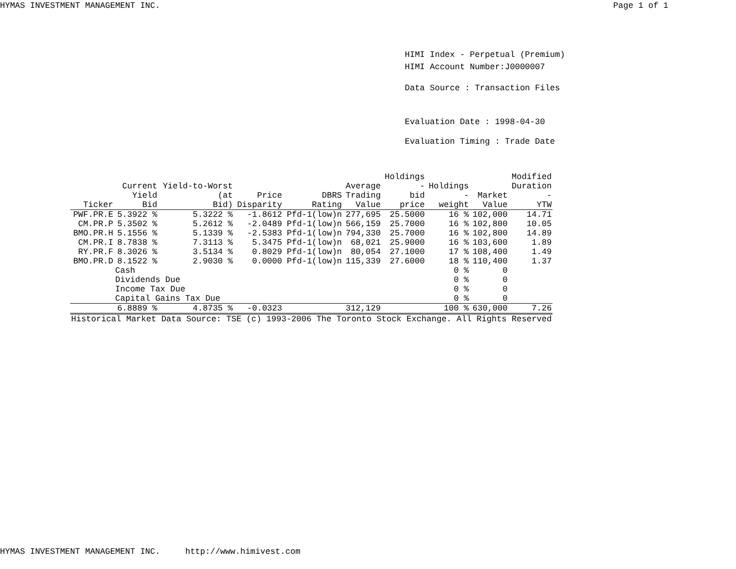HYMAS INVESTMENT MANAGEMENT INC. Page 1 of 1
HIMI Index - Perpetual (Premium)
HIMI Account Number:J0000007
Data Source : Transaction Files
Evaluation Date : 1998-04-30
Evaluation Timing : Trade Date
| Ticker | Current Yield Bid | Yield-to-Worst (at Bid) | Price Disparity | DBRS Rating | Average Trading Value | Holdings - bid price | Holdings - weight | Market Value | Modified Duration - YTW |
| --- | --- | --- | --- | --- | --- | --- | --- | --- | --- |
| PWF.PR.E | 5.3922 % | 5.3222 % | -1.8612 | Pfd-1(low)n | 277,695 | 25.5000 | 16 % | 102,000 | 14.71 |
| CM.PR.P | 5.3502 % | 5.2612 % | -2.0489 | Pfd-1(low)n | 566,159 | 25.7000 | 16 % | 102,800 | 10.05 |
| BMO.PR.H | 5.1556 % | 5.1339 % | -2.5383 | Pfd-1(low)n | 794,330 | 25.7000 | 16 % | 102,800 | 14.89 |
| CM.PR.I | 8.7838 % | 7.3113 % | 5.3475 | Pfd-1(low)n | 68,021 | 25.9000 | 16 % | 103,600 | 1.89 |
| RY.PR.F | 8.3026 % | 3.5134 % | 0.8029 | Pfd-1(low)n | 80,054 | 27.1000 | 17 % | 108,400 | 1.49 |
| BMO.PR.D | 8.1522 % | 2.9030 % | 0.0000 | Pfd-1(low)n | 115,339 | 27.6000 | 18 % | 110,400 | 1.37 |
| | Cash | | | | | | 0 % | 0 | |
| | Dividends Due | | | | | | 0 % | 0 | |
| | Income Tax Due | | | | | | 0 % | 0 | |
| | Capital Gains Tax Due | | | | | | 0 % | 0 | |
| | 6.8889 % | 4.8735 % | -0.0323 | | 312,129 | | 100 % | 630,000 | 7.26 |
| Historical Market Data Source: TSE (c) 1993-2006 The Toronto Stock Exchange. All Rights Reserved | | | | | | | | | |
HYMAS INVESTMENT MANAGEMENT INC. http://www.himivest.com